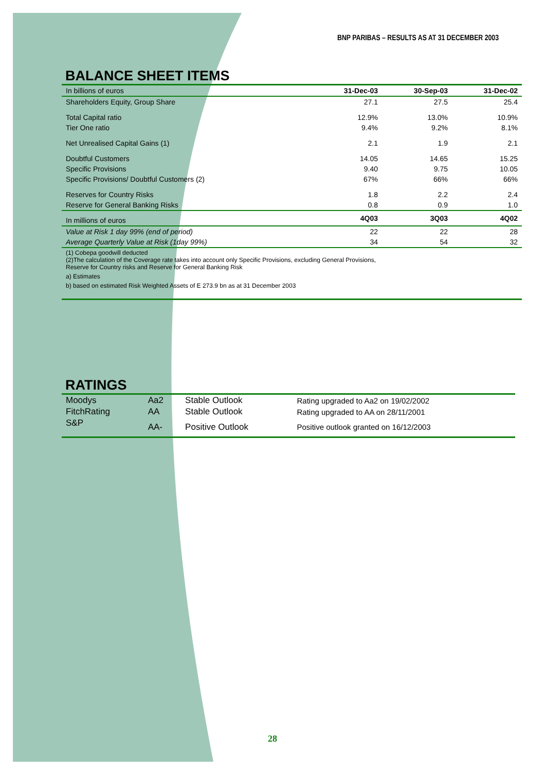BNP PARIBAS – RESULTS AS AT 31 DECEMBER 2003
BALANCE SHEET ITEMS
| In billions of euros | 31-Dec-03 | 30-Sep-03 | 31-Dec-02 |
| --- | --- | --- | --- |
| Shareholders Equity, Group Share | 27.1 | 27.5 | 25.4 |
| Total Capital ratio | 12.9% | 13.0% | 10.9% |
| Tier One ratio | 9.4% | 9.2% | 8.1% |
| Net Unrealised Capital Gains (1) | 2.1 | 1.9 | 2.1 |
| Doubtful Customers | 14.05 | 14.65 | 15.25 |
| Specific Provisions | 9.40 | 9.75 | 10.05 |
| Specific Provisions/ Doubtful Customers (2) | 67% | 66% | 66% |
| Reserves for Country Risks | 1.8 | 2.2 | 2.4 |
| Reserve for General Banking Risks | 0.8 | 0.9 | 1.0 |
| In millions of euros | 4Q03 | 3Q03 | 4Q02 |
| Value at Risk 1 day 99% (end of period) | 22 | 22 | 28 |
| Average Quarterly Value at Risk (1day 99%) | 34 | 54 | 32 |
| (1) Cobepa goodwill deducted (2)The calculation of the Coverage rate takes into account only Specific Provisions, excluding General Provisions, Reserve for Country risks and Reserve for General Banking Risk | | | |
| a) Estimates | | | |
| b) based on estimated Risk Weighted Assets of E 273.9 bn as at 31 December 2003 | | | |
RATINGS
| Moodys | Aa2 | Stable Outlook | Rating upgraded to Aa2 on 19/02/2002 |
| FitchRating | AA | Stable Outlook | Rating upgraded to AA on 28/11/2001 |
| S&P | AA- | Positive Outlook | Positive outlook granted on 16/12/2003 |
28